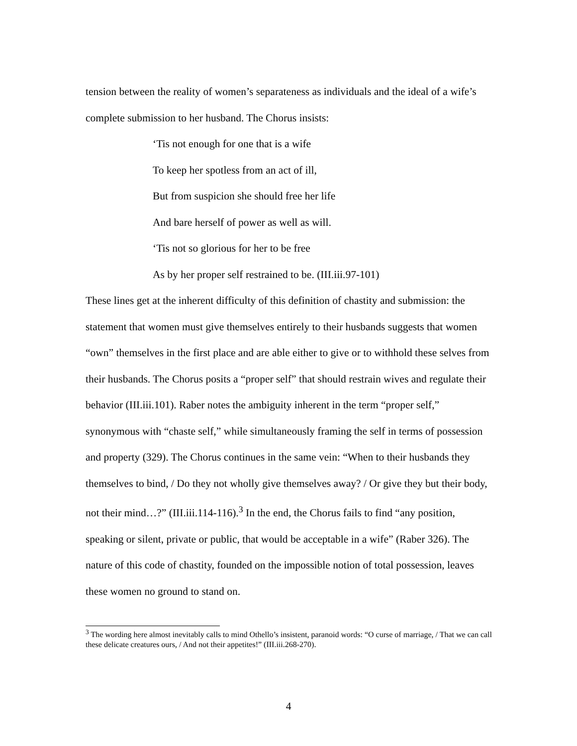tension between the reality of women’s separateness as individuals and the ideal of a wife’s complete submission to her husband. The Chorus insists:
‘Tis not enough for one that is a wife
To keep her spotless from an act of ill,
But from suspicion she should free her life
And bare herself of power as well as will.
‘Tis not so glorious for her to be free
As by her proper self restrained to be. (III.iii.97-101)
These lines get at the inherent difficulty of this definition of chastity and submission: the statement that women must give themselves entirely to their husbands suggests that women “own” themselves in the first place and are able either to give or to withhold these selves from their husbands. The Chorus posits a “proper self” that should restrain wives and regulate their behavior (III.iii.101). Raber notes the ambiguity inherent in the term “proper self,” synonymous with “chaste self,” while simultaneously framing the self in terms of possession and property (329). The Chorus continues in the same vein: “When to their husbands they themselves to bind, / Do they not wholly give themselves away? / Or give they but their body, not their mind…?” (III.iii.114-116).<sup>3</sup> In the end, the Chorus fails to find “any position, speaking or silent, private or public, that would be acceptable in a wife” (Raber 326). The nature of this code of chastity, founded on the impossible notion of total possession, leaves these women no ground to stand on.
<sup>3</sup> The wording here almost inevitably calls to mind Othello’s insistent, paranoid words: “O curse of marriage, / That we can call these delicate creatures ours, / And not their appetites!” (III.iii.268-270).
4